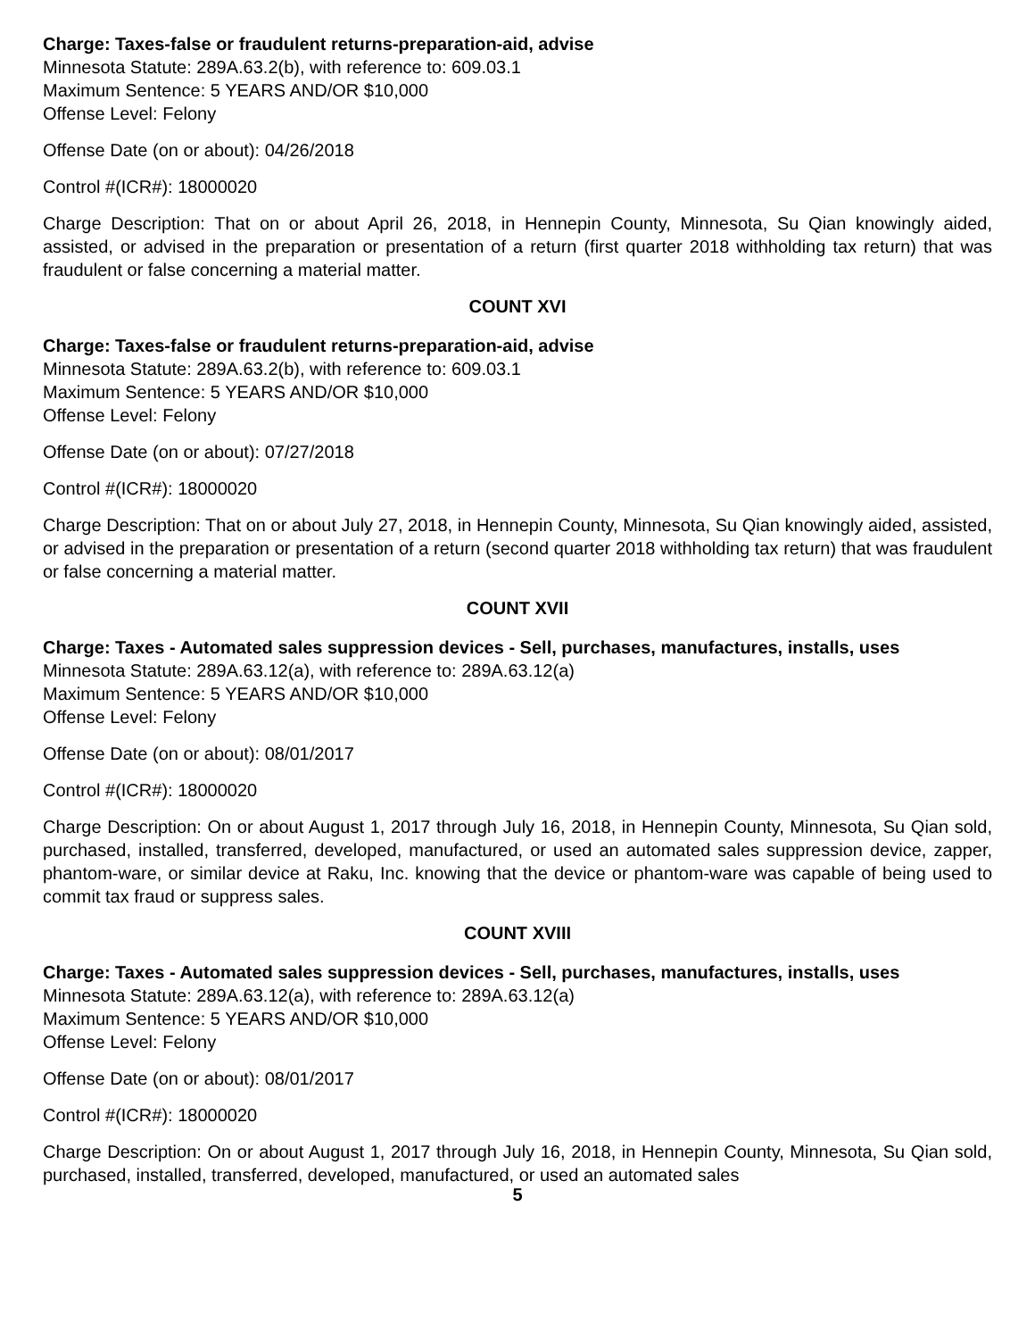Charge: Taxes-false or fraudulent returns-preparation-aid, advise
Minnesota Statute: 289A.63.2(b), with reference to: 609.03.1
Maximum Sentence: 5 YEARS AND/OR $10,000
Offense Level: Felony
Offense Date (on or about): 04/26/2018
Control #(ICR#): 18000020
Charge Description: That on or about April 26, 2018, in Hennepin County, Minnesota, Su Qian knowingly aided, assisted, or advised in the preparation or presentation of a return (first quarter 2018 withholding tax return) that was fraudulent or false concerning a material matter.
COUNT XVI
Charge: Taxes-false or fraudulent returns-preparation-aid, advise
Minnesota Statute: 289A.63.2(b), with reference to: 609.03.1
Maximum Sentence: 5 YEARS AND/OR $10,000
Offense Level: Felony
Offense Date (on or about): 07/27/2018
Control #(ICR#): 18000020
Charge Description: That on or about July 27, 2018, in Hennepin County, Minnesota, Su Qian knowingly aided, assisted, or advised in the preparation or presentation of a return (second quarter 2018 withholding tax return) that was fraudulent or false concerning a material matter.
COUNT XVII
Charge: Taxes - Automated sales suppression devices - Sell, purchases, manufactures, installs, uses
Minnesota Statute: 289A.63.12(a), with reference to: 289A.63.12(a)
Maximum Sentence: 5 YEARS AND/OR $10,000
Offense Level: Felony
Offense Date (on or about): 08/01/2017
Control #(ICR#): 18000020
Charge Description: On or about August 1, 2017 through July 16, 2018, in Hennepin County, Minnesota, Su Qian sold, purchased, installed, transferred, developed, manufactured, or used an automated sales suppression device, zapper, phantom-ware, or similar device at Raku, Inc. knowing that the device or phantom-ware was capable of being used to commit tax fraud or suppress sales.
COUNT XVIII
Charge: Taxes - Automated sales suppression devices - Sell, purchases, manufactures, installs, uses
Minnesota Statute: 289A.63.12(a), with reference to: 289A.63.12(a)
Maximum Sentence: 5 YEARS AND/OR $10,000
Offense Level: Felony
Offense Date (on or about): 08/01/2017
Control #(ICR#): 18000020
Charge Description: On or about August 1, 2017 through July 16, 2018, in Hennepin County, Minnesota, Su Qian sold, purchased, installed, transferred, developed, manufactured, or used an automated sales
5